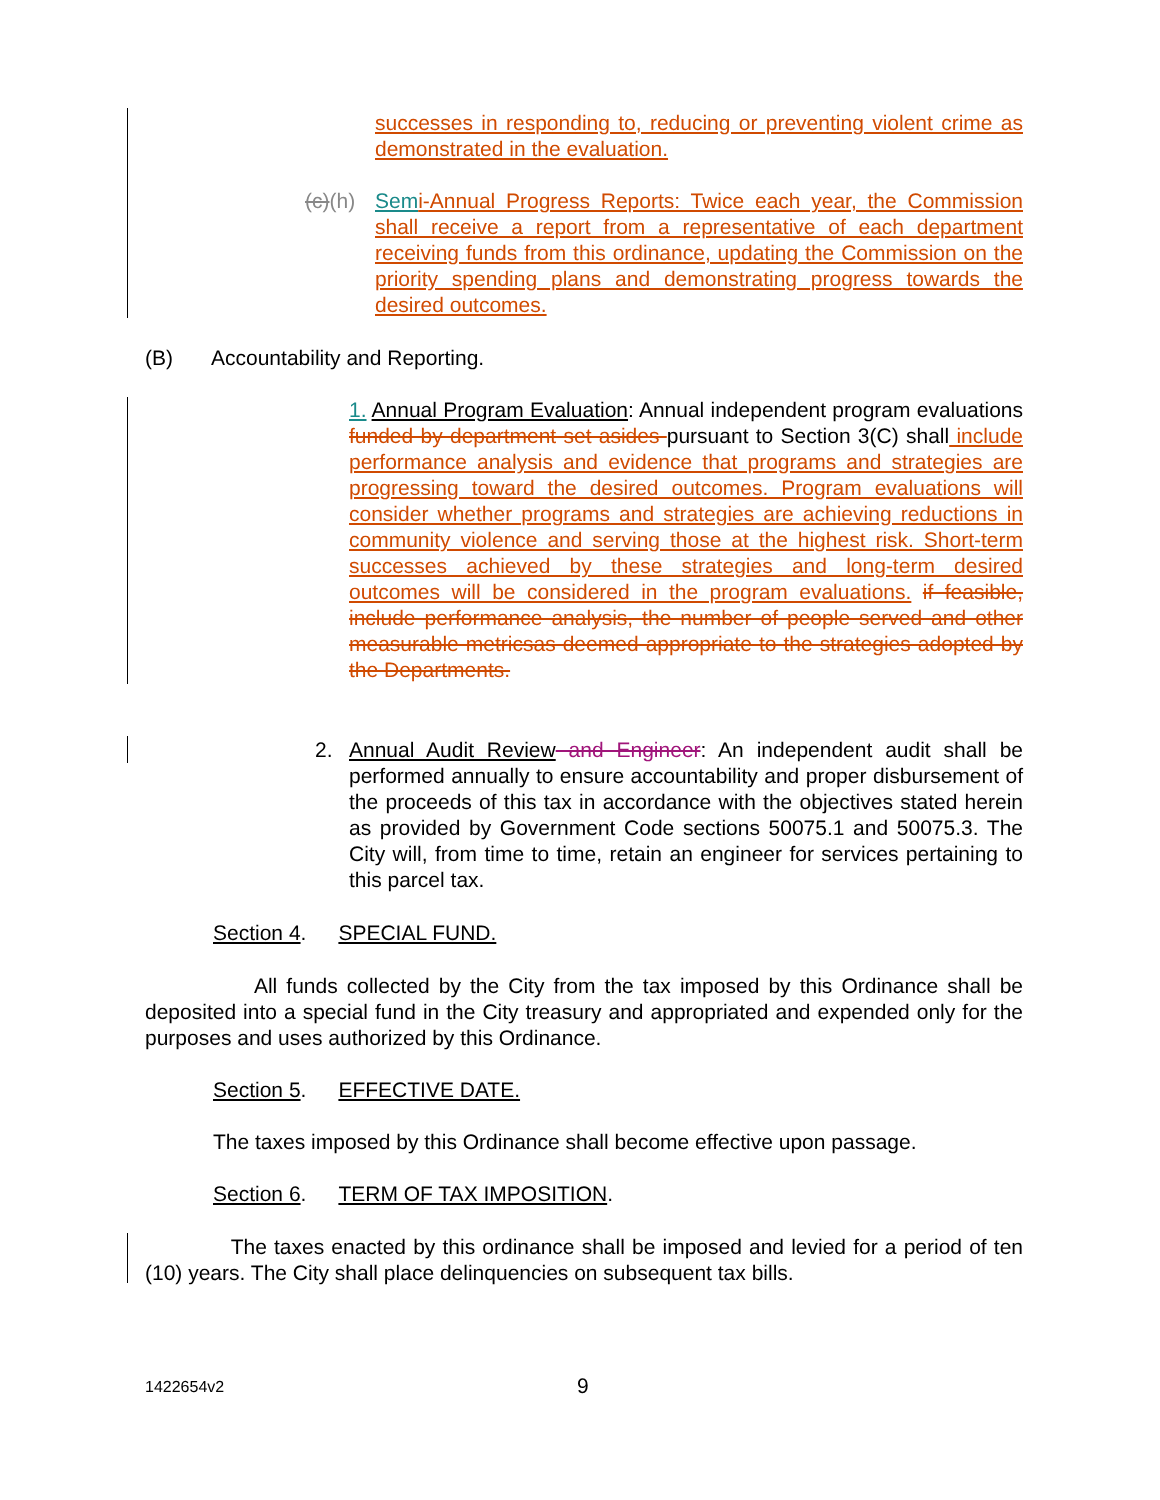successes in responding to, reducing or preventing violent crime as demonstrated in the evaluation.
(c)(h)
Sem i-Annual Progress Reports: Twice each year, the Commission shall receive a report from a representative of each department receiving funds from this ordinance, updating the Commission on the priority spending plans and demonstrating progress towards the desired outcomes.
(B) Accountability and Reporting.
1. Annual Program Evaluation: Annual independent program evaluations funded by department set asides pursuant to Section 3(C) shall include performance analysis and evidence that programs and strategies are progressing toward the desired outcomes. Program evaluations will consider whether programs and strategies are achieving reductions in community violence and serving those at the highest risk. Short-term successes achieved by these strategies and long-term desired outcomes will be considered in the program evaluations. if feasible, include performance analysis, the number of people served and other measurable metricsas deemed appropriate to the strategies adopted by the Departments.
2. Annual Audit Review and Engineer: An independent audit shall be performed annually to ensure accountability and proper disbursement of the proceeds of this tax in accordance with the objectives stated herein as provided by Government Code sections 50075.1 and 50075.3. The City will, from time to time, retain an engineer for services pertaining to this parcel tax.
Section 4. SPECIAL FUND.
All funds collected by the City from the tax imposed by this Ordinance shall be deposited into a special fund in the City treasury and appropriated and expended only for the purposes and uses authorized by this Ordinance.
Section 5. EFFECTIVE DATE.
The taxes imposed by this Ordinance shall become effective upon passage.
Section 6. TERM OF TAX IMPOSITION.
The taxes enacted by this ordinance shall be imposed and levied for a period of ten (10) years. The City shall place delinquencies on subsequent tax bills.
1422654v2 9